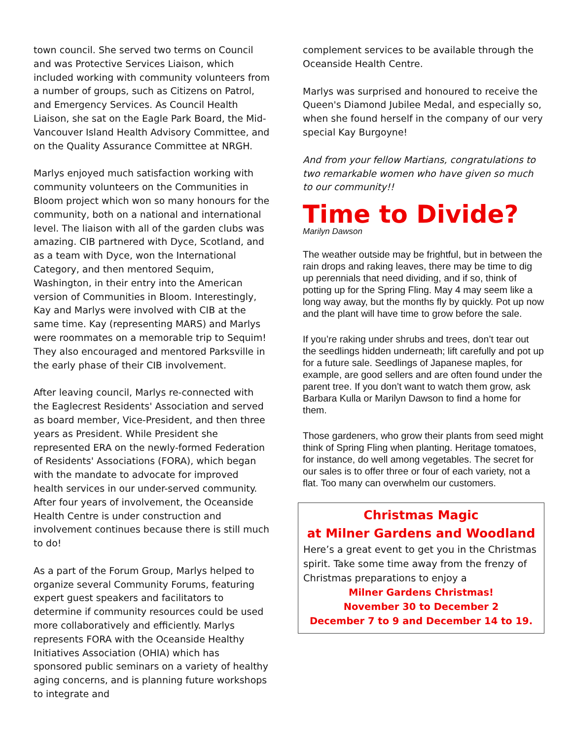town council. She served two terms on Council and was Protective Services Liaison, which included working with community volunteers from a number of groups, such as Citizens on Patrol, and Emergency Services. As Council Health Liaison, she sat on the Eagle Park Board, the Mid-Vancouver Island Health Advisory Committee, and on the Quality Assurance Committee at NRGH.
Marlys enjoyed much satisfaction working with community volunteers on the Communities in Bloom project which won so many honours for the community, both on a national and international level. The liaison with all of the garden clubs was amazing. CIB partnered with Dyce, Scotland, and as a team with Dyce, won the International Category, and then mentored Sequim, Washington, in their entry into the American version of Communities in Bloom. Interestingly, Kay and Marlys were involved with CIB at the same time. Kay (representing MARS) and Marlys were roommates on a memorable trip to Sequim! They also encouraged and mentored Parksville in the early phase of their CIB involvement.
After leaving council, Marlys re-connected with the Eaglecrest Residents' Association and served as board member, Vice-President, and then three years as President. While President she represented ERA on the newly-formed Federation of Residents' Associations (FORA), which began with the mandate to advocate for improved health services in our under-served community. After four years of involvement, the Oceanside Health Centre is under construction and involvement continues because there is still much to do!
As a part of the Forum Group, Marlys helped to organize several Community Forums, featuring expert guest speakers and facilitators to determine if community resources could be used more collaboratively and efficiently. Marlys represents FORA with the Oceanside Healthy Initiatives Association (OHIA) which has sponsored public seminars on a variety of healthy aging concerns, and is planning future workshops to integrate and
complement services to be available through the Oceanside Health Centre.
Marlys was surprised and honoured to receive the Queen's Diamond Jubilee Medal, and especially so, when she found herself in the company of our very special Kay Burgoyne!
And from your fellow Martians, congratulations to two remarkable women who have given so much to our community!!
Time to Divide?
Marilyn Dawson
The weather outside may be frightful, but in between the rain drops and raking leaves, there may be time to dig up perennials that need dividing, and if so, think of potting up for the Spring Fling. May 4 may seem like a long way away, but the months fly by quickly. Pot up now and the plant will have time to grow before the sale.
If you’re raking under shrubs and trees, don’t tear out the seedlings hidden underneath; lift carefully and pot up for a future sale. Seedlings of Japanese maples, for example, are good sellers and are often found under the parent tree. If you don’t want to watch them grow, ask Barbara Kulla or Marilyn Dawson to find a home for them.
Those gardeners, who grow their plants from seed might think of Spring Fling when planting. Heritage tomatoes, for instance, do well among vegetables. The secret for our sales is to offer three or four of each variety, not a flat. Too many can overwhelm our customers.
Christmas Magic
at Milner Gardens and Woodland
Here’s a great event to get you in the Christmas spirit. Take some time away from the frenzy of Christmas preparations to enjoy a
Milner Gardens Christmas!
November 30 to December 2
December 7 to 9 and December 14 to 19.